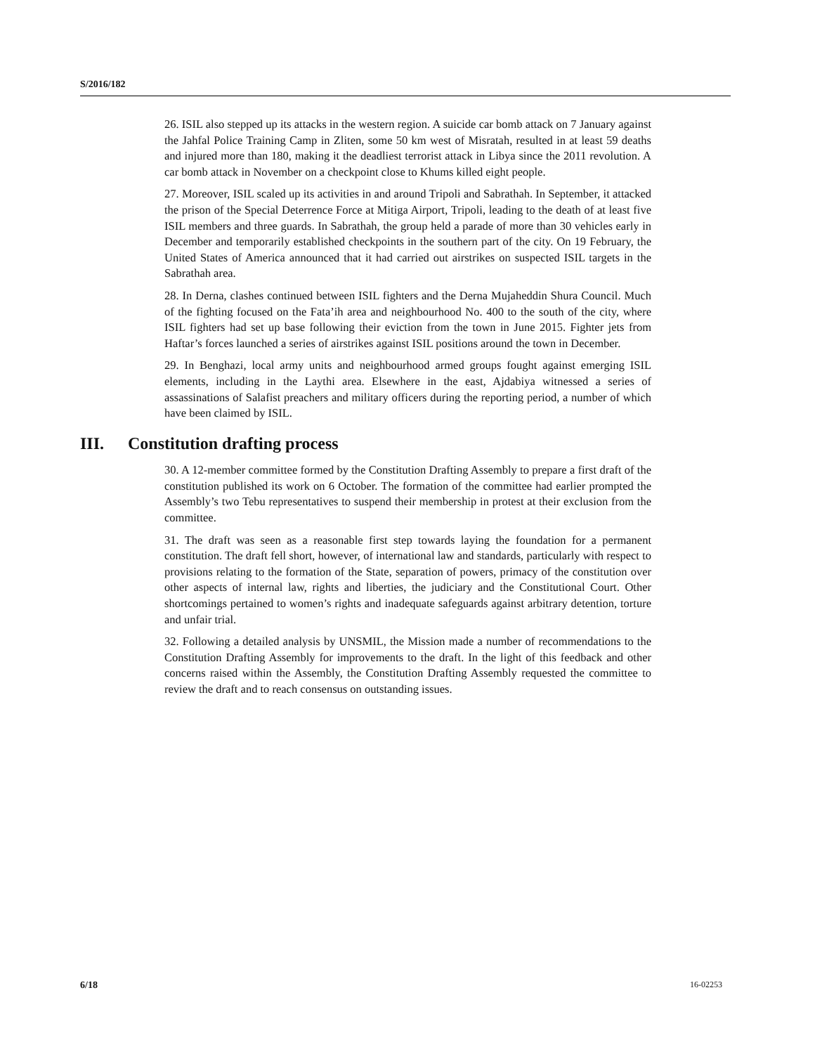S/2016/182
26. ISIL also stepped up its attacks in the western region. A suicide car bomb attack on 7 January against the Jahfal Police Training Camp in Zliten, some 50 km west of Misratah, resulted in at least 59 deaths and injured more than 180, making it the deadliest terrorist attack in Libya since the 2011 revolution. A car bomb attack in November on a checkpoint close to Khums killed eight people.
27. Moreover, ISIL scaled up its activities in and around Tripoli and Sabrathah. In September, it attacked the prison of the Special Deterrence Force at Mitiga Airport, Tripoli, leading to the death of at least five ISIL members and three guards. In Sabrathah, the group held a parade of more than 30 vehicles early in December and temporarily established checkpoints in the southern part of the city. On 19 February, the United States of America announced that it had carried out airstrikes on suspected ISIL targets in the Sabrathah area.
28. In Derna, clashes continued between ISIL fighters and the Derna Mujaheddin Shura Council. Much of the fighting focused on the Fata’ih area and neighbourhood No. 400 to the south of the city, where ISIL fighters had set up base following their eviction from the town in June 2015. Fighter jets from Haftar’s forces launched a series of airstrikes against ISIL positions around the town in December.
29. In Benghazi, local army units and neighbourhood armed groups fought against emerging ISIL elements, including in the Laythi area. Elsewhere in the east, Ajdabiya witnessed a series of assassinations of Salafist preachers and military officers during the reporting period, a number of which have been claimed by ISIL.
III. Constitution drafting process
30. A 12-member committee formed by the Constitution Drafting Assembly to prepare a first draft of the constitution published its work on 6 October. The formation of the committee had earlier prompted the Assembly’s two Tebu representatives to suspend their membership in protest at their exclusion from the committee.
31. The draft was seen as a reasonable first step towards laying the foundation for a permanent constitution. The draft fell short, however, of international law and standards, particularly with respect to provisions relating to the formation of the State, separation of powers, primacy of the constitution over other aspects of internal law, rights and liberties, the judiciary and the Constitutional Court. Other shortcomings pertained to women’s rights and inadequate safeguards against arbitrary detention, torture and unfair trial.
32. Following a detailed analysis by UNSMIL, the Mission made a number of recommendations to the Constitution Drafting Assembly for improvements to the draft. In the light of this feedback and other concerns raised within the Assembly, the Constitution Drafting Assembly requested the committee to review the draft and to reach consensus on outstanding issues.
6/18 16-02253